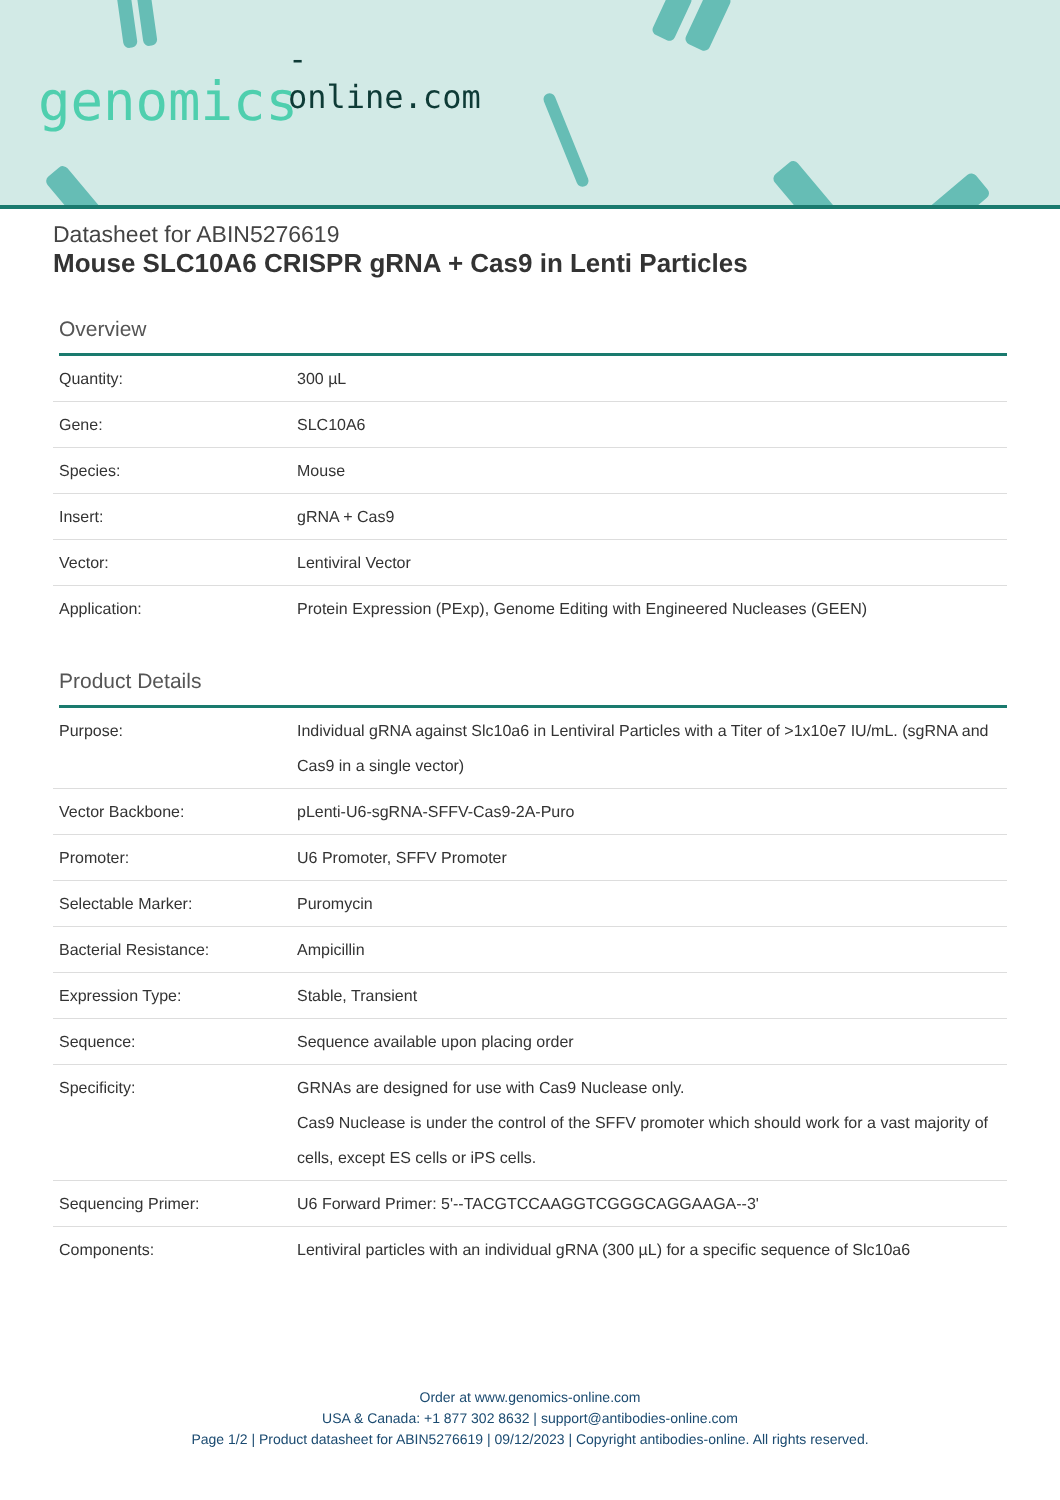-online.com
genomics
Datasheet for ABIN5276619
Mouse SLC10A6 CRISPR gRNA + Cas9 in Lenti Particles
Overview
| Quantity: | 300 µL |
| Gene: | SLC10A6 |
| Species: | Mouse |
| Insert: | gRNA + Cas9 |
| Vector: | Lentiviral Vector |
| Application: | Protein Expression (PExp), Genome Editing with Engineered Nucleases (GEEN) |
Product Details
| Purpose: | Individual gRNA against Slc10a6 in Lentiviral Particles with a Titer of >1x10e7 IU/mL. (sgRNA and Cas9 in a single vector) |
| Vector Backbone: | pLenti-U6-sgRNA-SFFV-Cas9-2A-Puro |
| Promoter: | U6 Promoter, SFFV Promoter |
| Selectable Marker: | Puromycin |
| Bacterial Resistance: | Ampicillin |
| Expression Type: | Stable, Transient |
| Sequence: | Sequence available upon placing order |
| Specificity: | GRNAs are designed for use with Cas9 Nuclease only. Cas9 Nuclease is under the control of the SFFV promoter which should work for a vast majority of cells, except ES cells or iPS cells. |
| Sequencing Primer: | U6 Forward Primer: 5'--TACGTCCAAGGTCGGGCAGGAAGA--3' |
| Components: | Lentiviral particles with an individual gRNA (300 µL) for a specific sequence of Slc10a6 |
Order at www.genomics-online.com
USA & Canada: +1 877 302 8632 | support@antibodies-online.com
Page 1/2 | Product datasheet for ABIN5276619 | 09/12/2023 | Copyright antibodies-online. All rights reserved.